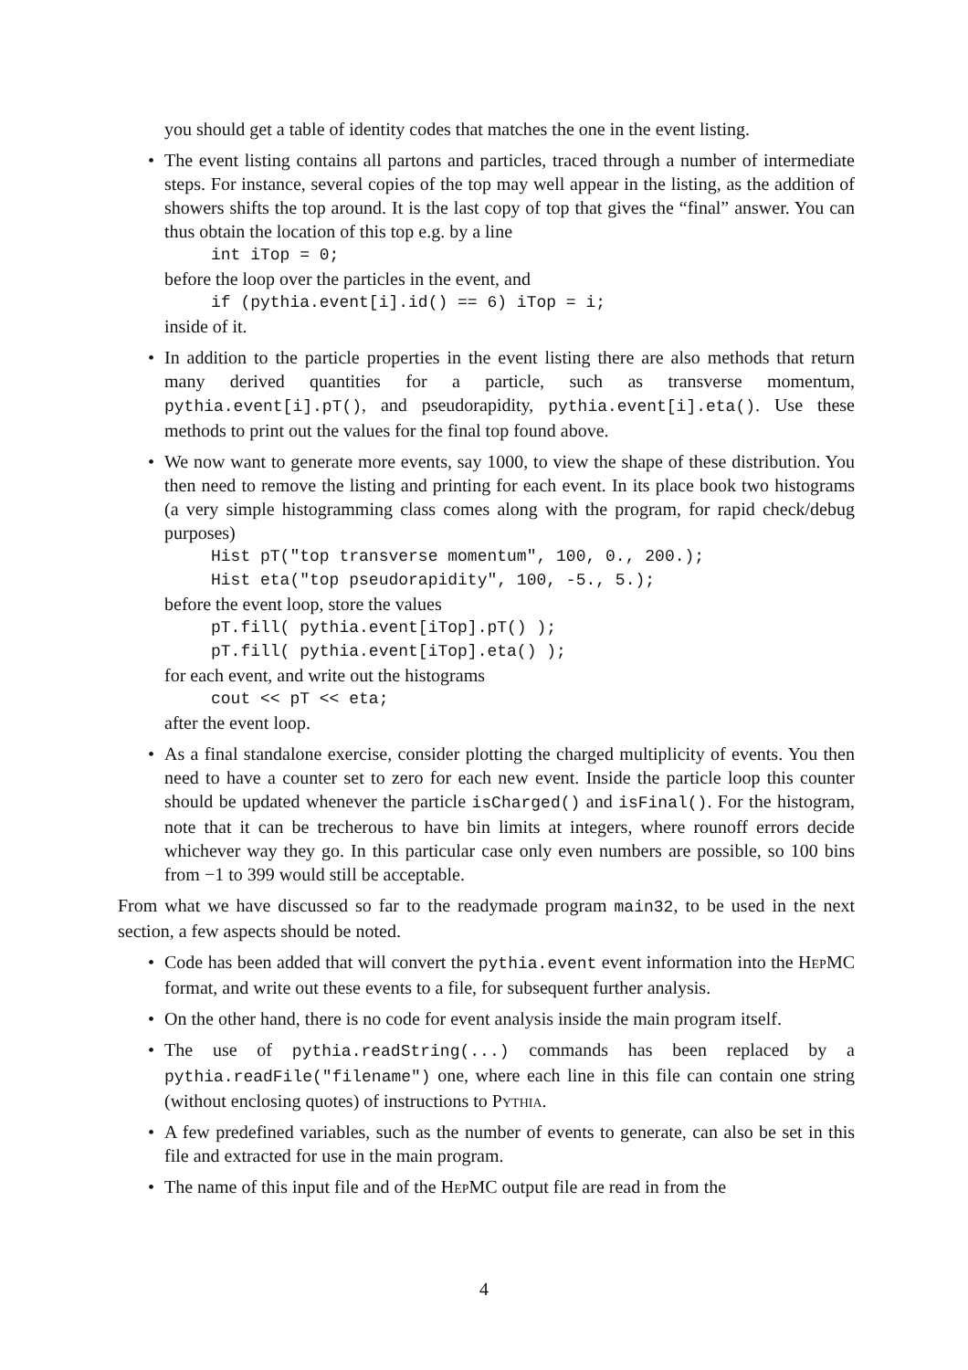you should get a table of identity codes that matches the one in the event listing.
• The event listing contains all partons and particles, traced through a number of intermediate steps. For instance, several copies of the top may well appear in the listing, as the addition of showers shifts the top around. It is the last copy of top that gives the “final” answer. You can thus obtain the location of this top e.g. by a line
int iTop = 0;
before the loop over the particles in the event, and
if (pythia.event[i].id() == 6) iTop = i;
inside of it.
• In addition to the particle properties in the event listing there are also methods that return many derived quantities for a particle, such as transverse momentum, pythia.event[i].pT(), and pseudorapidity, pythia.event[i].eta(). Use these methods to print out the values for the final top found above.
• We now want to generate more events, say 1000, to view the shape of these distribution. You then need to remove the listing and printing for each event. In its place book two histograms (a very simple histogramming class comes along with the program, for rapid check/debug purposes)
Hist pT("top transverse momentum", 100, 0., 200.); Hist eta("top pseudorapidity", 100, -5., 5.);
before the event loop, store the values
pT.fill( pythia.event[iTop].pT() ); pT.fill( pythia.event[iTop].eta() );
for each event, and write out the histograms
cout << pT << eta;
after the event loop.
• As a final standalone exercise, consider plotting the charged multiplicity of events. You then need to have a counter set to zero for each new event. Inside the particle loop this counter should be updated whenever the particle isCharged() and isFinal(). For the histogram, note that it can be trecherous to have bin limits at integers, where rounoff errors decide whichever way they go. In this particular case only even numbers are possible, so 100 bins from −1 to 399 would still be acceptable.
From what we have discussed so far to the readymade program main32, to be used in the next section, a few aspects should be noted.
• Code has been added that will convert the pythia.event event information into the HepMC format, and write out these events to a file, for subsequent further analysis.
• On the other hand, there is no code for event analysis inside the main program itself.
• The use of pythia.readString(...) commands has been replaced by a pythia.readFile("filename") one, where each line in this file can contain one string (without enclosing quotes) of instructions to Pythia.
• A few predefined variables, such as the number of events to generate, can also be set in this file and extracted for use in the main program.
• The name of this input file and of the HepMC output file are read in from the
4